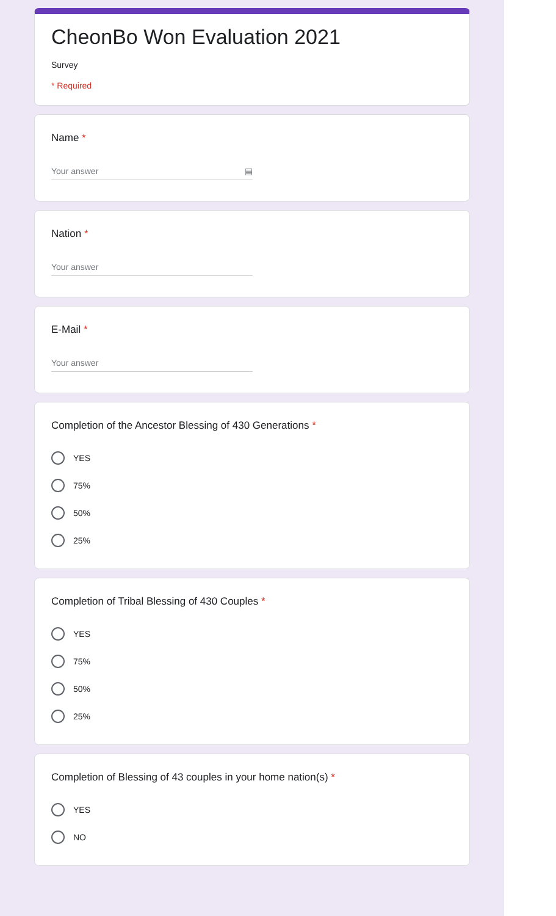CheonBo Won Evaluation 2021
Survey
* Required
Name *
Your answer ▤
Nation *
Your answer
E-Mail *
Your answer
Completion of the Ancestor Blessing of 430 Generations *
YES
75%
50%
25%
Completion of Tribal Blessing of 430 Couples *
YES
75%
50%
25%
Completion of Blessing of 43 couples in your home nation(s) *
YES
NO